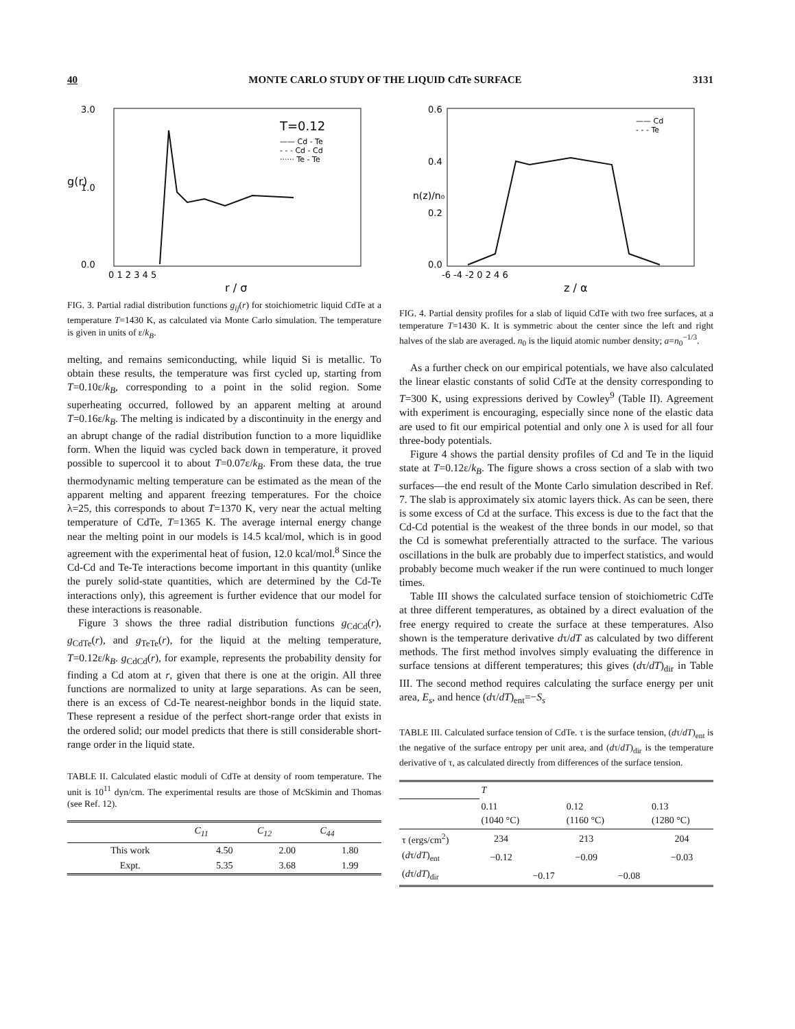40 MONTE CARLO STUDY OF THE LIQUID CdTe SURFACE 3131
3.0
1.0
0.0
T=0.12
—— Cd - Te
- - - Cd - Cd
······ Te - Te
0 1 2 3 4 5
r / σ
g(r)
FIG. 3. Partial radial distribution functions g<sub>ij</sub>(r) for stoichiometric liquid CdTe at a temperature T=1430 K, as calculated via Monte Carlo simulation. The temperature is given in units of ε/k<sub>B</sub>.
melting, and remains semiconducting, while liquid Si is metallic. To obtain these results, the temperature was first cycled up, starting from T=0.10ε/k<sub>B</sub>, corresponding to a point in the solid region. Some superheating occurred, followed by an apparent melting at around T=0.16ε/k<sub>B</sub>. The melting is indicated by a discontinuity in the energy and an abrupt change of the radial distribution function to a more liquidlike form. When the liquid was cycled back down in temperature, it proved possible to supercool it to about T=0.07ε/k<sub>B</sub>. From these data, the true thermodynamic melting temperature can be estimated as the mean of the apparent melting and apparent freezing temperatures. For the choice λ=25, this corresponds to about T=1370 K, very near the actual melting temperature of CdTe, T=1365 K. The average internal energy change near the melting point in our models is 14.5 kcal/mol, which is in good agreement with the experimental heat of fusion, 12.0 kcal/mol.<sup>8</sup> Since the Cd-Cd and Te-Te interactions become important in this quantity (unlike the purely solid-state quantities, which are determined by the Cd-Te interactions only), this agreement is further evidence that our model for these interactions is reasonable.
Figure 3 shows the three radial distribution functions g<sub>CdCd</sub>(r), g<sub>CdTe</sub>(r), and g<sub>TeTe</sub>(r), for the liquid at the melting temperature, T=0.12ε/k<sub>B</sub>. g<sub>CdCd</sub>(r), for example, represents the probability density for finding a Cd atom at r, given that there is one at the origin. All three functions are normalized to unity at large separations. As can be seen, there is an excess of Cd-Te nearest-neighbor bonds in the liquid state. These represent a residue of the perfect short-range order that exists in the ordered solid; our model predicts that there is still considerable short-range order in the liquid state.
TABLE II. Calculated elastic moduli of CdTe at density of room temperature. The unit is 10<sup>11</sup> dyn/cm. The experimental results are those of McSkimin and Thomas (see Ref. 12).
| | C<sub>11</sub> | C<sub>12</sub> | C<sub>44</sub> |
| --- | --- | --- | --- |
| This work | 4.50 | 2.00 | 1.80 |
| Expt. | 5.35 | 3.68 | 1.99 |
0.6
0.4
0.2
0.0
—— Cd
- - - Te
-6 -4 -2 0 2 4 6
z / α
n(z)/n₀
FIG. 4. Partial density profiles for a slab of liquid CdTe with two free surfaces, at a temperature T=1430 K. It is symmetric about the center since the left and right halves of the slab are averaged. n<sub>0</sub> is the liquid atomic number density; a=n<sub>0</sub><sup>−1/3</sup>.
As a further check on our empirical potentials, we have also calculated the linear elastic constants of solid CdTe at the density corresponding to T=300 K, using expressions derived by Cowley<sup>9</sup> (Table II). Agreement with experiment is encouraging, especially since none of the elastic data are used to fit our empirical potential and only one λ is used for all four three-body potentials.
Figure 4 shows the partial density profiles of Cd and Te in the liquid state at T=0.12ε/k<sub>B</sub>. The figure shows a cross section of a slab with two surfaces—the end result of the Monte Carlo simulation described in Ref. 7. The slab is approximately six atomic layers thick. As can be seen, there is some excess of Cd at the surface. This excess is due to the fact that the Cd-Cd potential is the weakest of the three bonds in our model, so that the Cd is somewhat preferentially attracted to the surface. The various oscillations in the bulk are probably due to imperfect statistics, and would probably become much weaker if the run were continued to much longer times.
Table III shows the calculated surface tension of stoichiometric CdTe at three different temperatures, as obtained by a direct evaluation of the free energy required to create the surface at these temperatures. Also shown is the temperature derivative dτ/dT as calculated by two different methods. The first method involves simply evaluating the difference in surface tensions at different temperatures; this gives (dτ/dT)<sub>dir</sub> in Table III. The second method requires calculating the surface energy per unit area, E<sub>s</sub>, and hence (dτ/dT)<sub>ent</sub>=−S<sub>s</sub>
TABLE III. Calculated surface tension of CdTe. τ is the surface tension, (dτ/dT)<sub>ent</sub> is the negative of the surface entropy per unit area, and (dτ/dT)<sub>dir</sub> is the temperature derivative of τ, as calculated directly from differences of the surface tension.
| | T | | | | |
| --- | --- | --- | --- | --- | --- |
| | 0.11 (1040 °C) | | 0.12 (1160 °C) | | 0.13 (1280 °C) |
| τ (ergs/cm<sup>2</sup>) | 234 | | 213 | | 204 |
| ( d τ/ dT )<sub>ent</sub> | −0.12 | | −0.09 | | −0.03 |
| ( d τ/ dT )<sub>dir</sub> | | −0.17 | | −0.08 | |